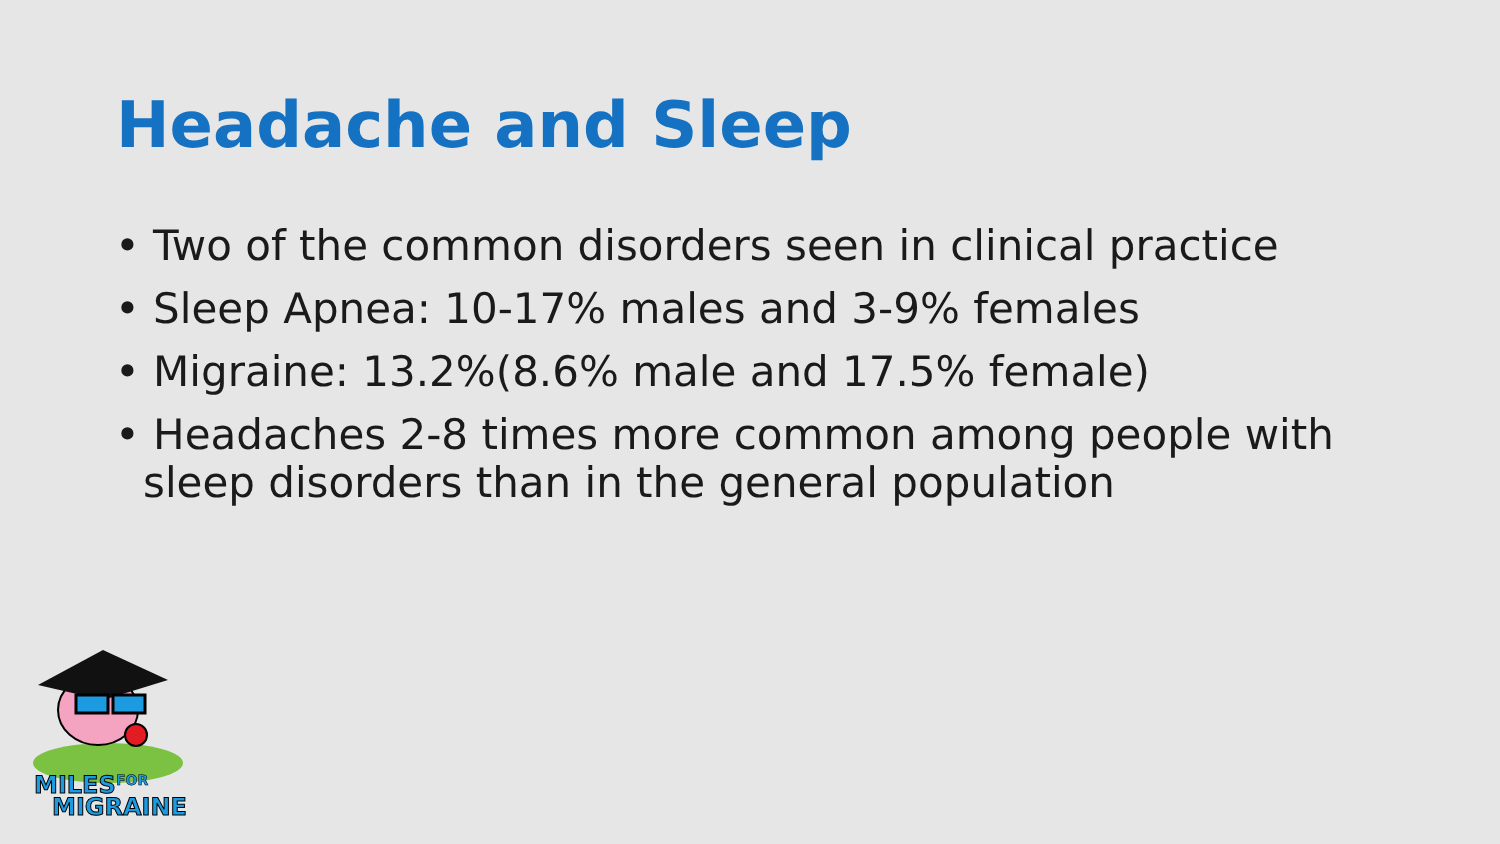Headache and Sleep
• Two of the common disorders seen in clinical practice
• Sleep Apnea: 10-17% males and 3-9% females
• Migraine: 13.2%(8.6% male and 17.5% female)
• Headaches 2-8 times more common among people with sleep disorders than in the general population
MILES
FOR
MIGRAINE